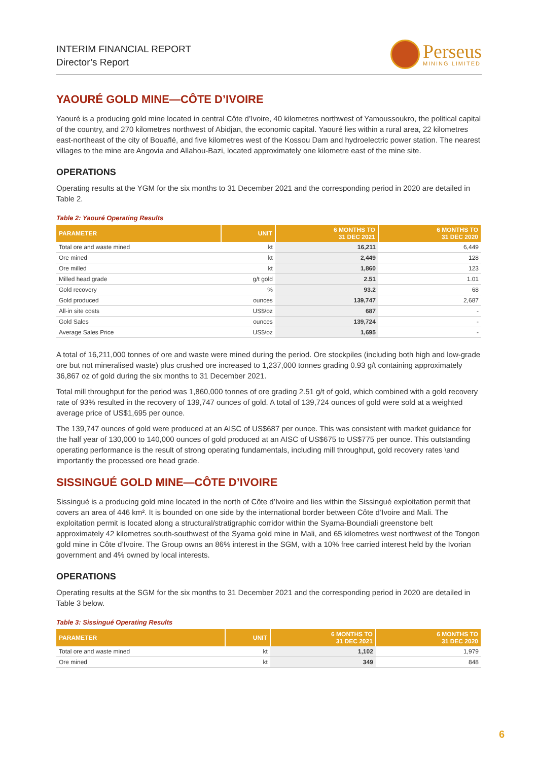INTERIM FINANCIAL REPORT
Director’s Report
Perseus
MINING LIMITED
YAOURÉ GOLD MINE—CÔTE D’IVOIRE
Yaouré is a producing gold mine located in central Côte d’Ivoire, 40 kilometres northwest of Yamoussoukro, the political capital of the country, and 270 kilometres northwest of Abidjan, the economic capital. Yaouré lies within a rural area, 22 kilometres east-northeast of the city of Bouaflé, and five kilometres west of the Kossou Dam and hydroelectric power station. The nearest villages to the mine are Angovia and Allahou-Bazi, located approximately one kilometre east of the mine site.
OPERATIONS
Operating results at the YGM for the six months to 31 December 2021 and the corresponding period in 2020 are detailed in Table 2.
Table 2: Yaouré Operating Results
| PARAMETER | UNIT | 6 MONTHS TO 31 DEC 2021 | 6 MONTHS TO 31 DEC 2020 |
| --- | --- | --- | --- |
| Total ore and waste mined | kt | 16,211 | 6,449 |
| Ore mined | kt | 2,449 | 128 |
| Ore milled | kt | 1,860 | 123 |
| Milled head grade | g/t gold | 2.51 | 1.01 |
| Gold recovery | % | 93.2 | 68 |
| Gold produced | ounces | 139,747 | 2,687 |
| All-in site costs | US$/oz | 687 | - |
| Gold Sales | ounces | 139,724 | - |
| Average Sales Price | US$/oz | 1,695 | - |
A total of 16,211,000 tonnes of ore and waste were mined during the period. Ore stockpiles (including both high and low-grade ore but not mineralised waste) plus crushed ore increased to 1,237,000 tonnes grading 0.93 g/t containing approximately 36,867 oz of gold during the six months to 31 December 2021.
Total mill throughput for the period was 1,860,000 tonnes of ore grading 2.51 g/t of gold, which combined with a gold recovery rate of 93% resulted in the recovery of 139,747 ounces of gold. A total of 139,724 ounces of gold were sold at a weighted average price of US$1,695 per ounce.
The 139,747 ounces of gold were produced at an AISC of US$687 per ounce. This was consistent with market guidance for the half year of 130,000 to 140,000 ounces of gold produced at an AISC of US$675 to US$775 per ounce. This outstanding operating performance is the result of strong operating fundamentals, including mill throughput, gold recovery rates \and importantly the processed ore head grade.
SISSINGUÉ GOLD MINE—CÔTE D’IVOIRE
Sissingué is a producing gold mine located in the north of Côte d’Ivoire and lies within the Sissingué exploitation permit that covers an area of 446 km². It is bounded on one side by the international border between Côte d’Ivoire and Mali. The exploitation permit is located along a structural/stratigraphic corridor within the Syama-Boundiali greenstone belt approximately 42 kilometres south-southwest of the Syama gold mine in Mali, and 65 kilometres west northwest of the Tongon gold mine in Côte d’Ivoire. The Group owns an 86% interest in the SGM, with a 10% free carried interest held by the Ivorian government and 4% owned by local interests.
OPERATIONS
Operating results at the SGM for the six months to 31 December 2021 and the corresponding period in 2020 are detailed in Table 3 below.
Table 3: Sissingué Operating Results
| PARAMETER | UNIT | 6 MONTHS TO 31 DEC 2021 | 6 MONTHS TO 31 DEC 2020 |
| --- | --- | --- | --- |
| Total ore and waste mined | kt | 1,102 | 1,979 |
| Ore mined | kt | 349 | 848 |
6